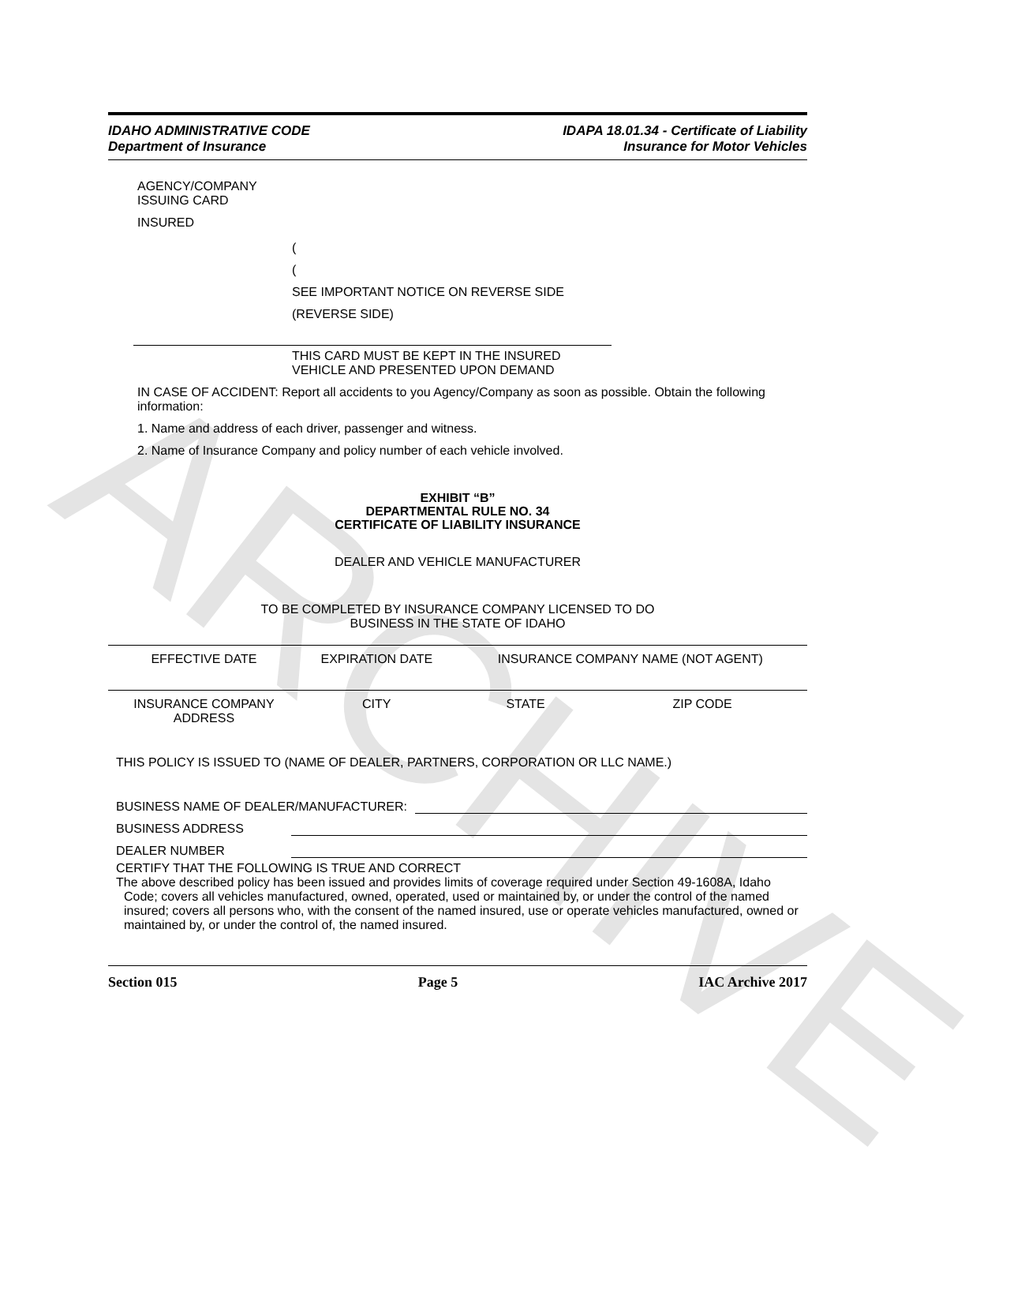ARCHIVE
IDAHO ADMINISTRATIVE CODE
Department of Insurance
IDAPA 18.01.34 - Certificate of Liability
Insurance for Motor Vehicles
AGENCY/COMPANY
ISSUING CARD
INSURED
(
(
SEE IMPORTANT NOTICE ON REVERSE SIDE
(REVERSE SIDE)
THIS CARD MUST BE KEPT IN THE INSURED
VEHICLE AND PRESENTED UPON DEMAND
IN CASE OF ACCIDENT: Report all accidents to you Agency/Company as soon as possible. Obtain the following information:
1. Name and address of each driver, passenger and witness.
2. Name of Insurance Company and policy number of each vehicle involved.
EXHIBIT “B”
DEPARTMENTAL RULE NO. 34
CERTIFICATE OF LIABILITY INSURANCE
DEALER AND VEHICLE MANUFACTURER
TO BE COMPLETED BY INSURANCE COMPANY LICENSED TO DO
BUSINESS IN THE STATE OF IDAHO
| EFFECTIVE DATE | EXPIRATION DATE | INSURANCE COMPANY NAME (NOT AGENT) | |
| INSURANCE COMPANY ADDRESS | CITY | STATE | ZIP CODE |
THIS POLICY IS ISSUED TO (NAME OF DEALER, PARTNERS, CORPORATION OR LLC NAME.)
BUSINESS NAME OF DEALER/MANUFACTURER:
BUSINESS ADDRESS
DEALER NUMBER
CERTIFY THAT THE FOLLOWING IS TRUE AND CORRECT
The above described policy has been issued and provides limits of coverage required under Section 49-1608A, Idaho Code; covers all vehicles manufactured, owned, operated, used or maintained by, or under the control of the named insured; covers all persons who, with the consent of the named insured, use or operate vehicles manufactured, owned or maintained by, or under the control of, the named insured.
Section 015 Page 5 IAC Archive 2017